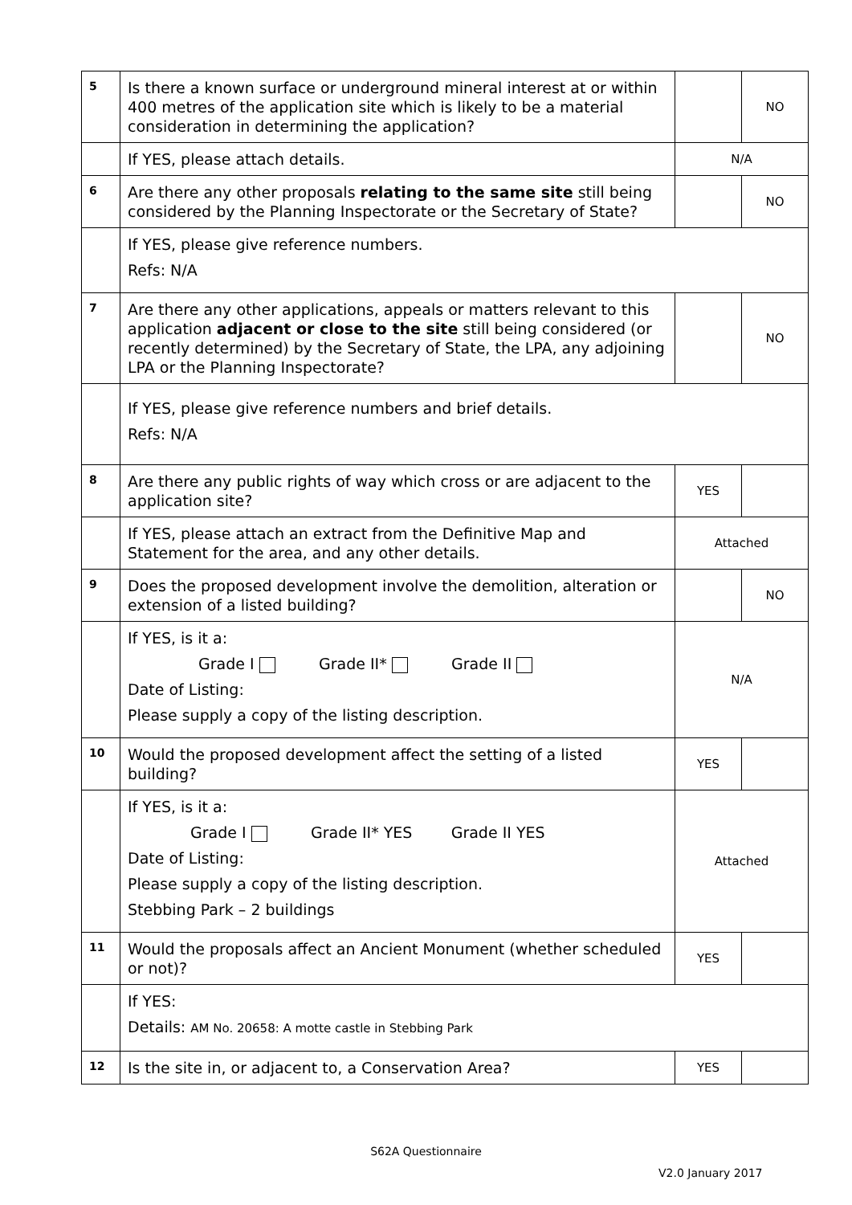| 5 | Is there a known surface or underground mineral interest at or within 400 metres of the application site which is likely to be a material consideration in determining the application? | | NO |
| | If YES, please attach details. | N/A | |
| 6 | Are there any other proposals relating to the same site still being considered by the Planning Inspectorate or the Secretary of State? | | NO |
| | If YES, please give reference numbers. Refs: N/A | | |
| 7 | Are there any other applications, appeals or matters relevant to this application adjacent or close to the site still being considered (or recently determined) by the Secretary of State, the LPA, any adjoining LPA or the Planning Inspectorate? | | NO |
| | If YES, please give reference numbers and brief details. Refs: N/A | | |
| 8 | Are there any public rights of way which cross or are adjacent to the application site? | YES | |
| | If YES, please attach an extract from the Definitive Map and Statement for the area, and any other details. | Attached | |
| 9 | Does the proposed development involve the demolition, alteration or extension of a listed building? | | NO |
| | If YES, is it a: Grade I Grade II* Grade II Date of Listing: Please supply a copy of the listing description. | N/A | |
| 10 | Would the proposed development affect the setting of a listed building? | YES | |
| | If YES, is it a: Grade I Grade II* YES Grade II YES Date of Listing: Please supply a copy of the listing description. Stebbing Park – 2 buildings | Attached | |
| 11 | Would the proposals affect an Ancient Monument (whether scheduled or not)? | YES | |
| | If YES: Details: AM No. 20658: A motte castle in Stebbing Park | | |
| 12 | Is the site in, or adjacent to, a Conservation Area? | YES | |
S62A Questionnaire
V2.0 January 2017